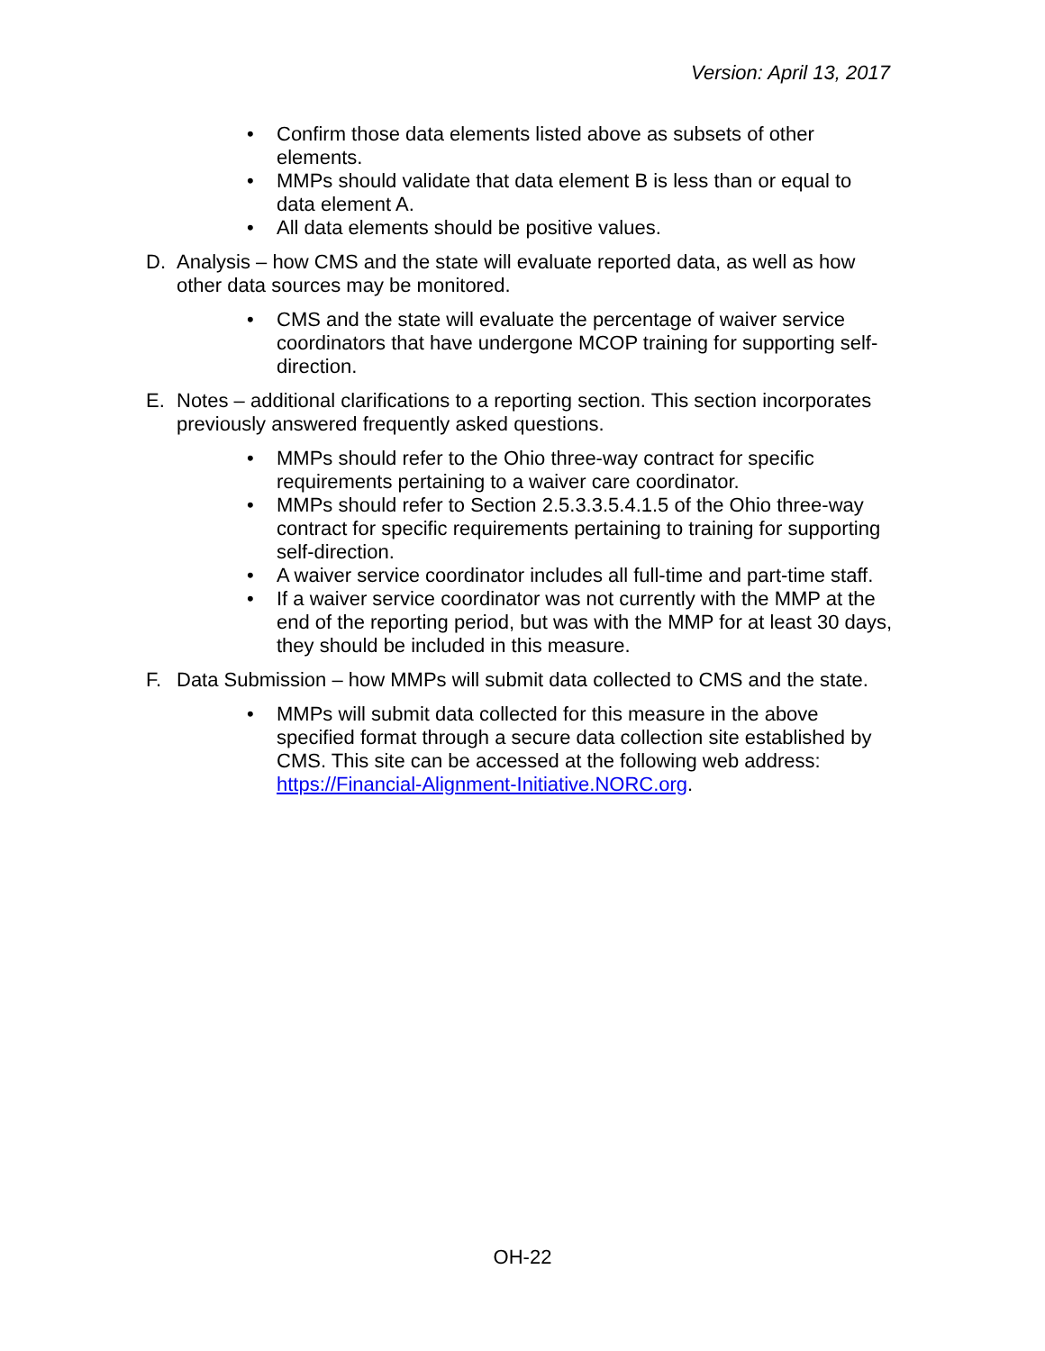Version: April 13, 2017
• Confirm those data elements listed above as subsets of other elements.
• MMPs should validate that data element B is less than or equal to data element A.
• All data elements should be positive values.
D. Analysis – how CMS and the state will evaluate reported data, as well as how other data sources may be monitored.
• CMS and the state will evaluate the percentage of waiver service coordinators that have undergone MCOP training for supporting self-direction.
E. Notes – additional clarifications to a reporting section. This section incorporates previously answered frequently asked questions.
• MMPs should refer to the Ohio three-way contract for specific requirements pertaining to a waiver care coordinator.
• MMPs should refer to Section 2.5.3.3.5.4.1.5 of the Ohio three-way contract for specific requirements pertaining to training for supporting self-direction.
• A waiver service coordinator includes all full-time and part-time staff.
• If a waiver service coordinator was not currently with the MMP at the end of the reporting period, but was with the MMP for at least 30 days, they should be included in this measure.
F. Data Submission – how MMPs will submit data collected to CMS and the state.
• MMPs will submit data collected for this measure in the above specified format through a secure data collection site established by CMS. This site can be accessed at the following web address: https://Financial-Alignment-Initiative.NORC.org.
OH-22